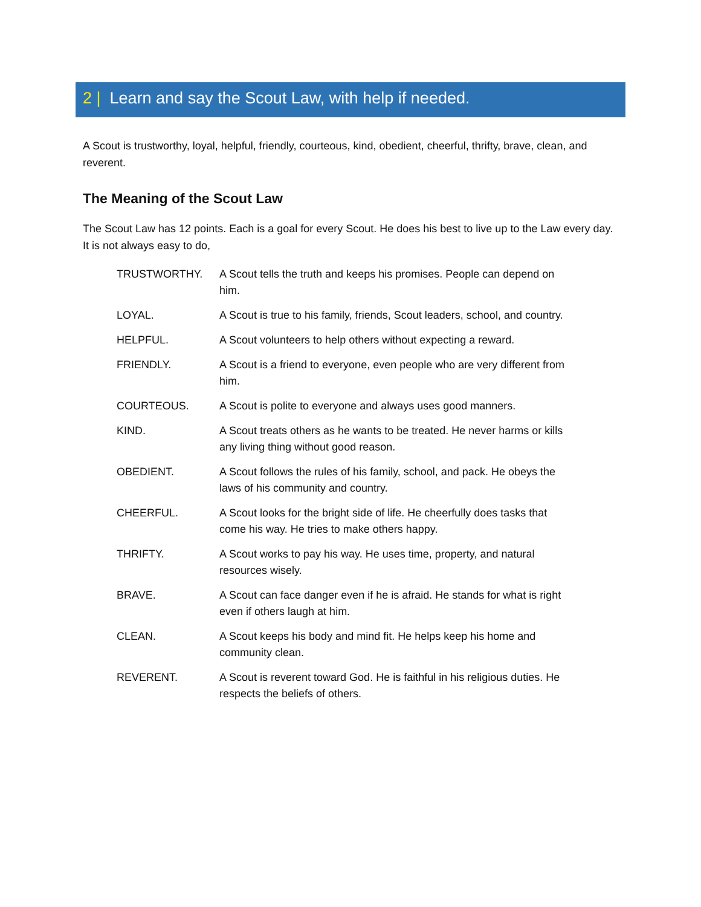2 | Learn and say the Scout Law, with help if needed.
A Scout is trustworthy, loyal, helpful, friendly, courteous, kind, obedient, cheerful, thrifty, brave, clean, and reverent.
The Meaning of the Scout Law
The Scout Law has 12 points. Each is a goal for every Scout. He does his best to live up to the Law every day. It is not always easy to do,
| TRUSTWORTHY. | A Scout tells the truth and keeps his promises. People can depend on him. |
| LOYAL. | A Scout is true to his family, friends, Scout leaders, school, and country. |
| HELPFUL. | A Scout volunteers to help others without expecting a reward. |
| FRIENDLY. | A Scout is a friend to everyone, even people who are very different from him. |
| COURTEOUS. | A Scout is polite to everyone and always uses good manners. |
| KIND. | A Scout treats others as he wants to be treated. He never harms or kills any living thing without good reason. |
| OBEDIENT. | A Scout follows the rules of his family, school, and pack. He obeys the laws of his community and country. |
| CHEERFUL. | A Scout looks for the bright side of life. He cheerfully does tasks that come his way. He tries to make others happy. |
| THRIFTY. | A Scout works to pay his way. He uses time, property, and natural resources wisely. |
| BRAVE. | A Scout can face danger even if he is afraid. He stands for what is right even if others laugh at him. |
| CLEAN. | A Scout keeps his body and mind fit. He helps keep his home and community clean. |
| REVERENT. | A Scout is reverent toward God. He is faithful in his religious duties. He respects the beliefs of others. |